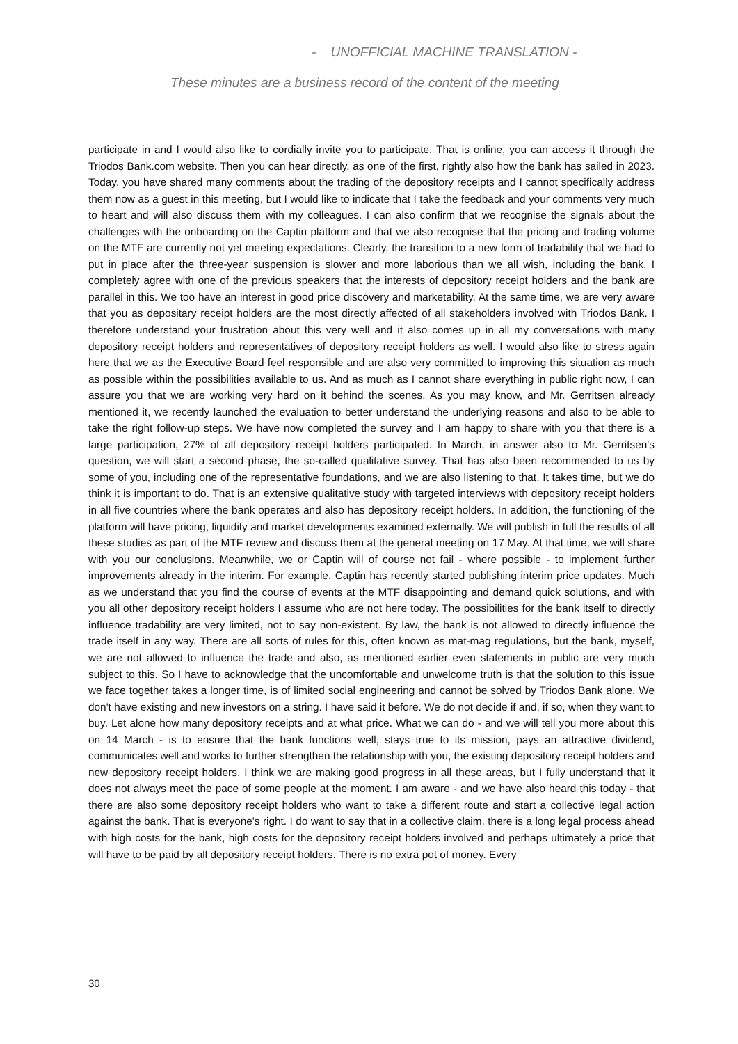- UNOFFICIAL MACHINE TRANSLATION -
These minutes are a business record of the content of the meeting
participate in and I would also like to cordially invite you to participate. That is online, you can access it through the Triodos Bank.com website. Then you can hear directly, as one of the first, rightly also how the bank has sailed in 2023. Today, you have shared many comments about the trading of the depository receipts and I cannot specifically address them now as a guest in this meeting, but I would like to indicate that I take the feedback and your comments very much to heart and will also discuss them with my colleagues. I can also confirm that we recognise the signals about the challenges with the onboarding on the Captin platform and that we also recognise that the pricing and trading volume on the MTF are currently not yet meeting expectations. Clearly, the transition to a new form of tradability that we had to put in place after the three-year suspension is slower and more laborious than we all wish, including the bank. I completely agree with one of the previous speakers that the interests of depository receipt holders and the bank are parallel in this. We too have an interest in good price discovery and marketability. At the same time, we are very aware that you as depositary receipt holders are the most directly affected of all stakeholders involved with Triodos Bank. I therefore understand your frustration about this very well and it also comes up in all my conversations with many depository receipt holders and representatives of depository receipt holders as well. I would also like to stress again here that we as the Executive Board feel responsible and are also very committed to improving this situation as much as possible within the possibilities available to us. And as much as I cannot share everything in public right now, I can assure you that we are working very hard on it behind the scenes. As you may know, and Mr. Gerritsen already mentioned it, we recently launched the evaluation to better understand the underlying reasons and also to be able to take the right follow-up steps. We have now completed the survey and I am happy to share with you that there is a large participation, 27% of all depository receipt holders participated. In March, in answer also to Mr. Gerritsen's question, we will start a second phase, the so-called qualitative survey. That has also been recommended to us by some of you, including one of the representative foundations, and we are also listening to that. It takes time, but we do think it is important to do. That is an extensive qualitative study with targeted interviews with depository receipt holders in all five countries where the bank operates and also has depository receipt holders. In addition, the functioning of the platform will have pricing, liquidity and market developments examined externally. We will publish in full the results of all these studies as part of the MTF review and discuss them at the general meeting on 17 May. At that time, we will share with you our conclusions. Meanwhile, we or Captin will of course not fail - where possible - to implement further improvements already in the interim. For example, Captin has recently started publishing interim price updates. Much as we understand that you find the course of events at the MTF disappointing and demand quick solutions, and with you all other depository receipt holders I assume who are not here today. The possibilities for the bank itself to directly influence tradability are very limited, not to say non-existent. By law, the bank is not allowed to directly influence the trade itself in any way. There are all sorts of rules for this, often known as mat-mag regulations, but the bank, myself, we are not allowed to influence the trade and also, as mentioned earlier even statements in public are very much subject to this. So I have to acknowledge that the uncomfortable and unwelcome truth is that the solution to this issue we face together takes a longer time, is of limited social engineering and cannot be solved by Triodos Bank alone. We don't have existing and new investors on a string. I have said it before. We do not decide if and, if so, when they want to buy. Let alone how many depository receipts and at what price. What we can do - and we will tell you more about this on 14 March - is to ensure that the bank functions well, stays true to its mission, pays an attractive dividend, communicates well and works to further strengthen the relationship with you, the existing depository receipt holders and new depository receipt holders. I think we are making good progress in all these areas, but I fully understand that it does not always meet the pace of some people at the moment. I am aware - and we have also heard this today - that there are also some depository receipt holders who want to take a different route and start a collective legal action against the bank. That is everyone's right. I do want to say that in a collective claim, there is a long legal process ahead with high costs for the bank, high costs for the depository receipt holders involved and perhaps ultimately a price that will have to be paid by all depository receipt holders. There is no extra pot of money. Every
30